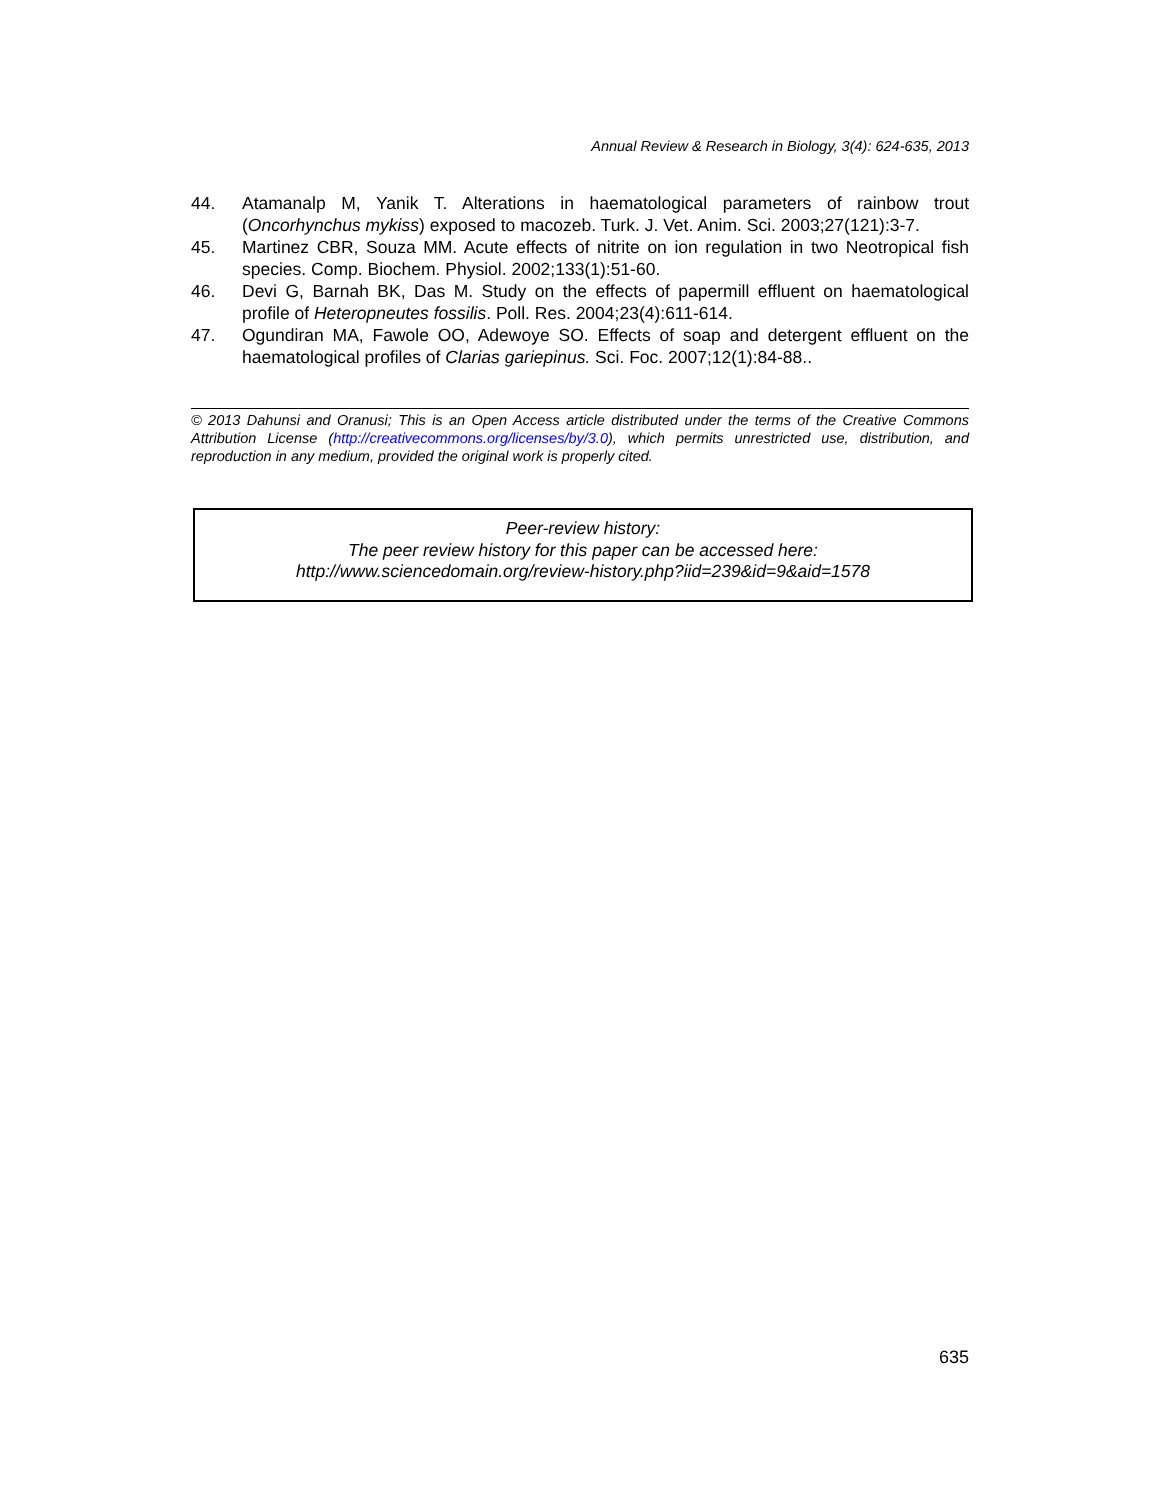Annual Review & Research in Biology, 3(4): 624-635, 2013
44. Atamanalp M, Yanik T. Alterations in haematological parameters of rainbow trout (Oncorhynchus mykiss) exposed to macozeb. Turk. J. Vet. Anim. Sci. 2003;27(121):3-7.
45. Martinez CBR, Souza MM. Acute effects of nitrite on ion regulation in two Neotropical fish species. Comp. Biochem. Physiol. 2002;133(1):51-60.
46. Devi G, Barnah BK, Das M. Study on the effects of papermill effluent on haematological profile of Heteropneutes fossilis. Poll. Res. 2004;23(4):611-614.
47. Ogundiran MA, Fawole OO, Adewoye SO. Effects of soap and detergent effluent on the haematological profiles of Clarias gariepinus. Sci. Foc. 2007;12(1):84-88..
© 2013 Dahunsi and Oranusi; This is an Open Access article distributed under the terms of the Creative Commons Attribution License (http://creativecommons.org/licenses/by/3.0), which permits unrestricted use, distribution, and reproduction in any medium, provided the original work is properly cited.
Peer-review history:
The peer review history for this paper can be accessed here:
http://www.sciencedomain.org/review-history.php?iid=239&id=9&aid=1578
635